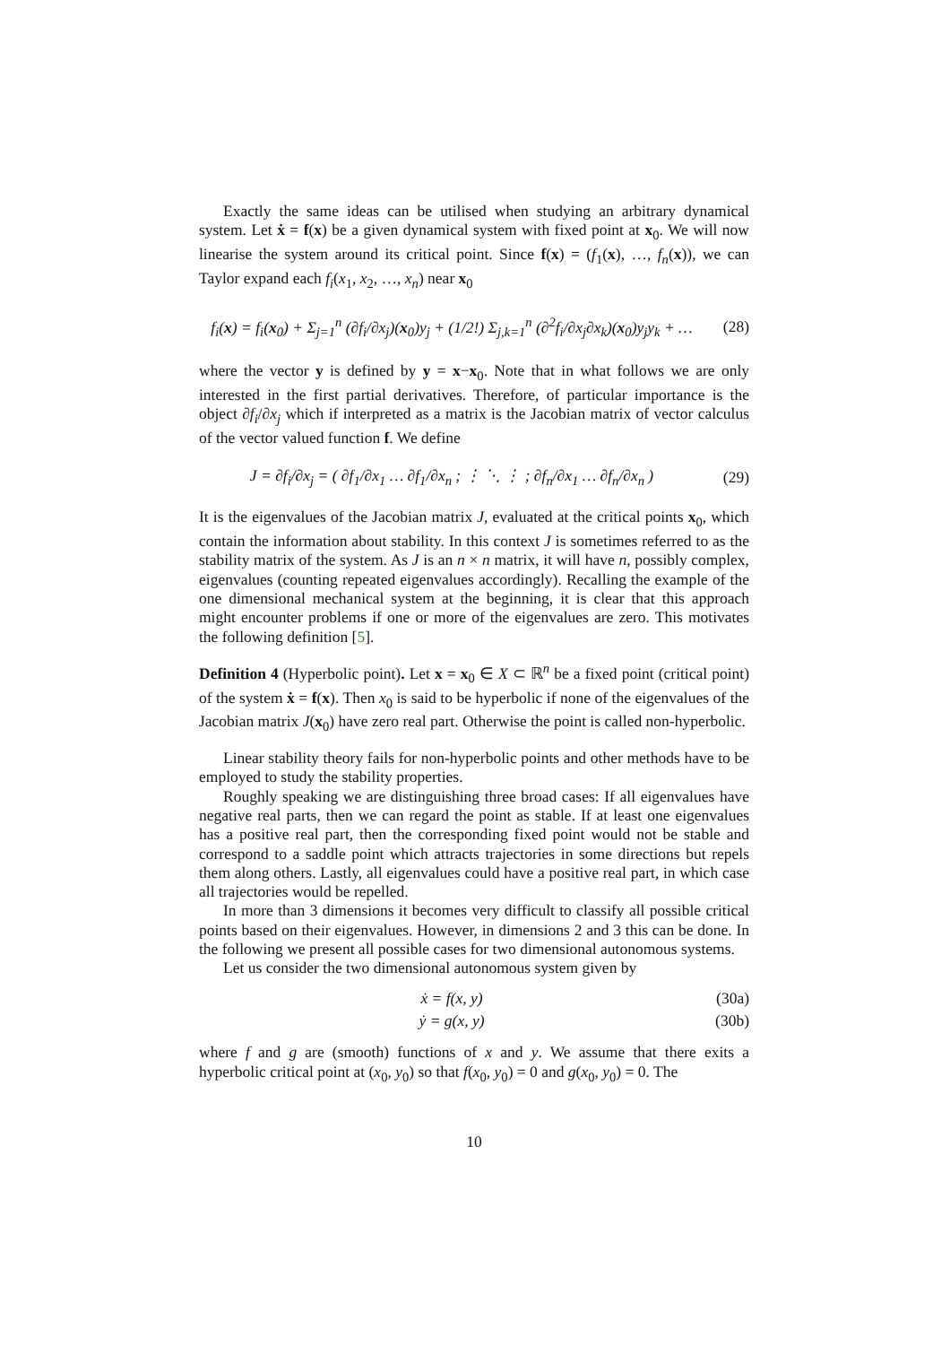Exactly the same ideas can be utilised when studying an arbitrary dynamical system. Let ẋ = f(x) be a given dynamical system with fixed point at x<sub>0</sub>. We will now linearise the system around its critical point. Since f(x) = (f<sub>1</sub>(x), …, f<sub>n</sub>(x)), we can Taylor expand each f<sub>i</sub>(x<sub>1</sub>, x<sub>2</sub>, …, x<sub>n</sub>) near x<sub>0</sub>
f<sub>i</sub>(x) = f<sub>i</sub>(x<sub>0</sub>) + Σ<sub>j=1</sub><sup>n</sup> (∂f<sub>i</sub>/∂x<sub>j</sub>)(x<sub>0</sub>)y<sub>j</sub> + (1/2!) Σ<sub>j,k=1</sub><sup>n</sup> (∂<sup>2</sup>f<sub>i</sub>/∂x<sub>j</sub>∂x<sub>k</sub>)(x<sub>0</sub>)y<sub>j</sub>y<sub>k</sub> + …
(28)
where the vector y is defined by y = x−x<sub>0</sub>. Note that in what follows we are only interested in the first partial derivatives. Therefore, of particular importance is the object ∂f<sub>i</sub>/∂x<sub>j</sub> which if interpreted as a matrix is the Jacobian matrix of vector calculus of the vector valued function f. We define
J = ∂f<sub>i</sub>/∂x<sub>j</sub> = ( ∂f<sub>1</sub>/∂x<sub>1</sub> … ∂f<sub>1</sub>/∂x<sub>n</sub> ; ⋮ ⋱ ⋮ ; ∂f<sub>n</sub>/∂x<sub>1</sub> … ∂f<sub>n</sub>/∂x<sub>n</sub> )
(29)
It is the eigenvalues of the Jacobian matrix J, evaluated at the critical points x<sub>0</sub>, which contain the information about stability. In this context J is sometimes referred to as the stability matrix of the system. As J is an n × n matrix, it will have n, possibly complex, eigenvalues (counting repeated eigenvalues accordingly). Recalling the example of the one dimensional mechanical system at the beginning, it is clear that this approach might encounter problems if one or more of the eigenvalues are zero. This motivates the following definition [5].
Definition 4 (Hyperbolic point). Let x = x<sub>0</sub> ∈ X ⊂ ℝ<sup>n</sup> be a fixed point (critical point) of the system ẋ = f(x). Then x<sub>0</sub> is said to be hyperbolic if none of the eigenvalues of the Jacobian matrix J(x<sub>0</sub>) have zero real part. Otherwise the point is called non-hyperbolic.
Linear stability theory fails for non-hyperbolic points and other methods have to be employed to study the stability properties.
Roughly speaking we are distinguishing three broad cases: If all eigenvalues have negative real parts, then we can regard the point as stable. If at least one eigenvalues has a positive real part, then the corresponding fixed point would not be stable and correspond to a saddle point which attracts trajectories in some directions but repels them along others. Lastly, all eigenvalues could have a positive real part, in which case all trajectories would be repelled.
In more than 3 dimensions it becomes very difficult to classify all possible critical points based on their eigenvalues. However, in dimensions 2 and 3 this can be done. In the following we present all possible cases for two dimensional autonomous systems.
Let us consider the two dimensional autonomous system given by
ẋ = f(x, y)
(30a)
ẏ = g(x, y)
(30b)
where f and g are (smooth) functions of x and y. We assume that there exits a hyperbolic critical point at (x<sub>0</sub>, y<sub>0</sub>) so that f(x<sub>0</sub>, y<sub>0</sub>) = 0 and g(x<sub>0</sub>, y<sub>0</sub>) = 0. The
10